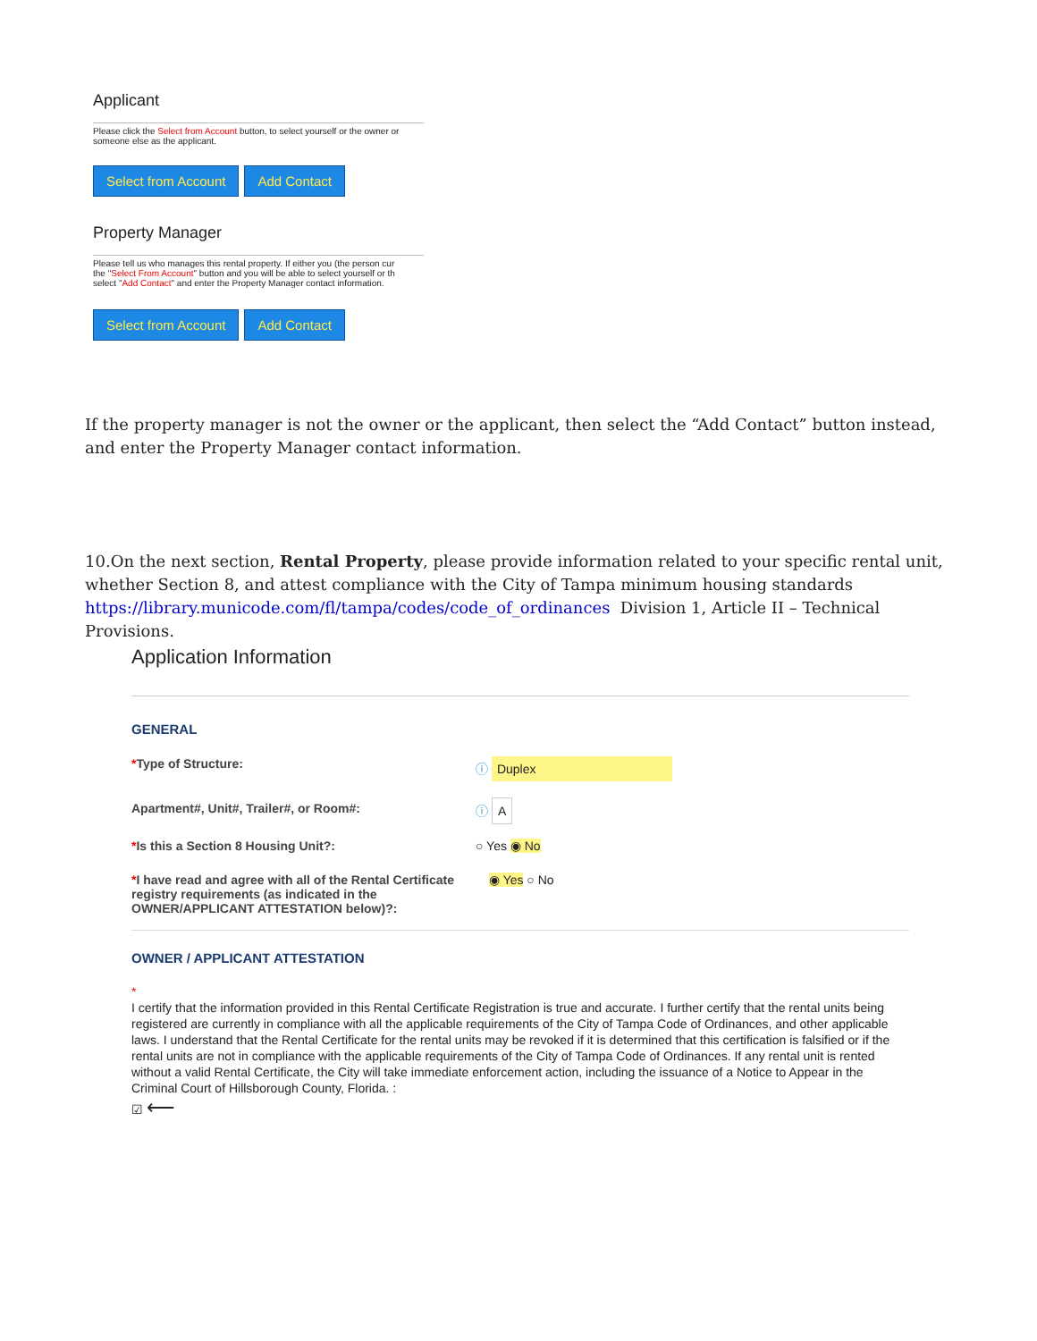Applicant
Please click the Select from Account button, to select yourself or the owner or
someone else as the applicant.
Select from Account Add Contact
Property Manager
Please tell us who manages this rental property. If either you (the person cur
the "Select From Account" button and you will be able to select yourself or th
select "Add Contact" and enter the Property Manager contact information.
Select from Account Add Contact
If the property manager is not the owner or the applicant, then select the “Add Contact” button instead, and enter the Property Manager contact information.
10.On the next section, Rental Property, please provide information related to your specific rental unit, whether Section 8, and attest compliance with the City of Tampa minimum housing standards https://library.municode.com/fl/tampa/codes/code_of_ordinances Division 1, Article II – Technical Provisions.
Application Information
GENERAL
*Type of Structure: ⓘ Duplex
Apartment#, Unit#, Trailer#, or Room#: ⓘ A
*Is this a Section 8 Housing Unit?: ○ Yes ◉ No
*I have read and agree with all of the Rental Certificate registry requirements (as indicated in the OWNER/APPLICANT ATTESTATION below)?:
◉ Yes ○ No
OWNER / APPLICANT ATTESTATION
*
I certify that the information provided in this Rental Certificate Registration is true and accurate. I further certify that the rental units being registered are currently in compliance with all the applicable requirements of the City of Tampa Code of Ordinances, and other applicable laws. I understand that the Rental Certificate for the rental units may be revoked if it is determined that this certification is falsified or if the rental units are not in compliance with the applicable requirements of the City of Tampa Code of Ordinances. If any rental unit is rented without a valid Rental Certificate, the City will take immediate enforcement action, including the issuance of a Notice to Appear in the Criminal Court of Hillsborough County, Florida. :
☑ ⟵